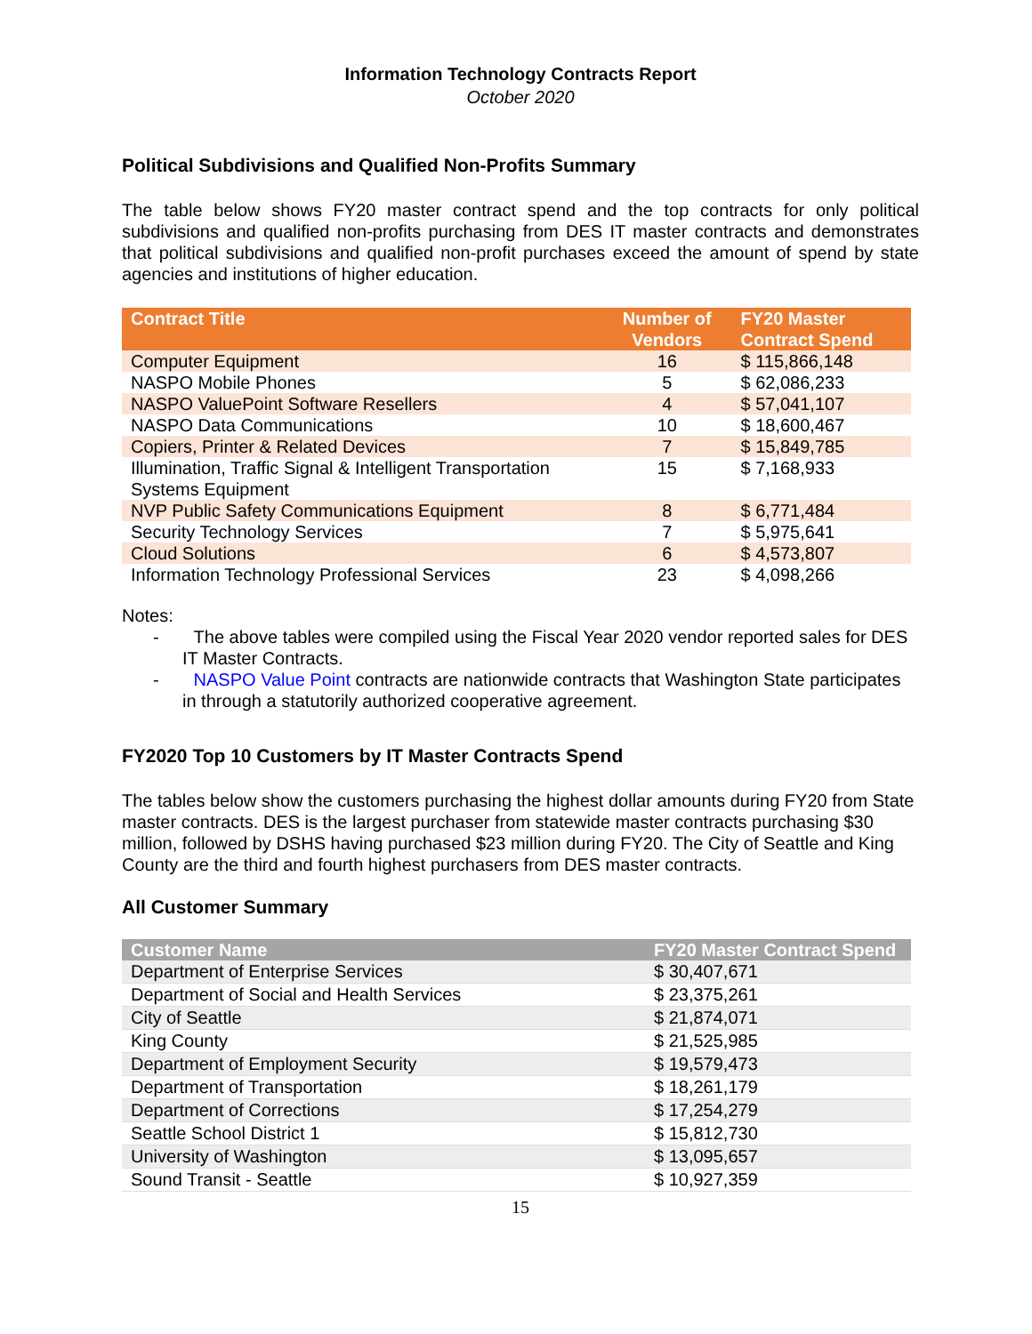Information Technology Contracts Report
October 2020
Political Subdivisions and Qualified Non-Profits Summary
The table below shows FY20 master contract spend and the top contracts for only political subdivisions and qualified non-profits purchasing from DES IT master contracts and demonstrates that political subdivisions and qualified non-profit purchases exceed the amount of spend by state agencies and institutions of higher education.
| Contract Title | Number of Vendors | FY20 Master Contract Spend |
| --- | --- | --- |
| Computer Equipment | 16 | $ 115,866,148 |
| NASPO Mobile Phones | 5 | $ 62,086,233 |
| NASPO ValuePoint Software Resellers | 4 | $ 57,041,107 |
| NASPO Data Communications | 10 | $ 18,600,467 |
| Copiers, Printer & Related Devices | 7 | $ 15,849,785 |
| Illumination, Traffic Signal & Intelligent Transportation Systems Equipment | 15 | $ 7,168,933 |
| NVP Public Safety Communications Equipment | 8 | $ 6,771,484 |
| Security Technology Services | 7 | $ 5,975,641 |
| Cloud Solutions | 6 | $ 4,573,807 |
| Information Technology Professional Services | 23 | $ 4,098,266 |
Notes:
- The above tables were compiled using the Fiscal Year 2020 vendor reported sales for DES IT Master Contracts.
- NASPO Value Point contracts are nationwide contracts that Washington State participates in through a statutorily authorized cooperative agreement.
FY2020 Top 10 Customers by IT Master Contracts Spend
The tables below show the customers purchasing the highest dollar amounts during FY20 from State master contracts. DES is the largest purchaser from statewide master contracts purchasing $30 million, followed by DSHS having purchased $23 million during FY20. The City of Seattle and King County are the third and fourth highest purchasers from DES master contracts.
All Customer Summary
| Customer Name | FY20 Master Contract Spend |
| --- | --- |
| Department of Enterprise Services | $ 30,407,671 |
| Department of Social and Health Services | $ 23,375,261 |
| City of Seattle | $ 21,874,071 |
| King County | $ 21,525,985 |
| Department of Employment Security | $ 19,579,473 |
| Department of Transportation | $ 18,261,179 |
| Department of Corrections | $ 17,254,279 |
| Seattle School District 1 | $ 15,812,730 |
| University of Washington | $ 13,095,657 |
| Sound Transit - Seattle | $ 10,927,359 |
15